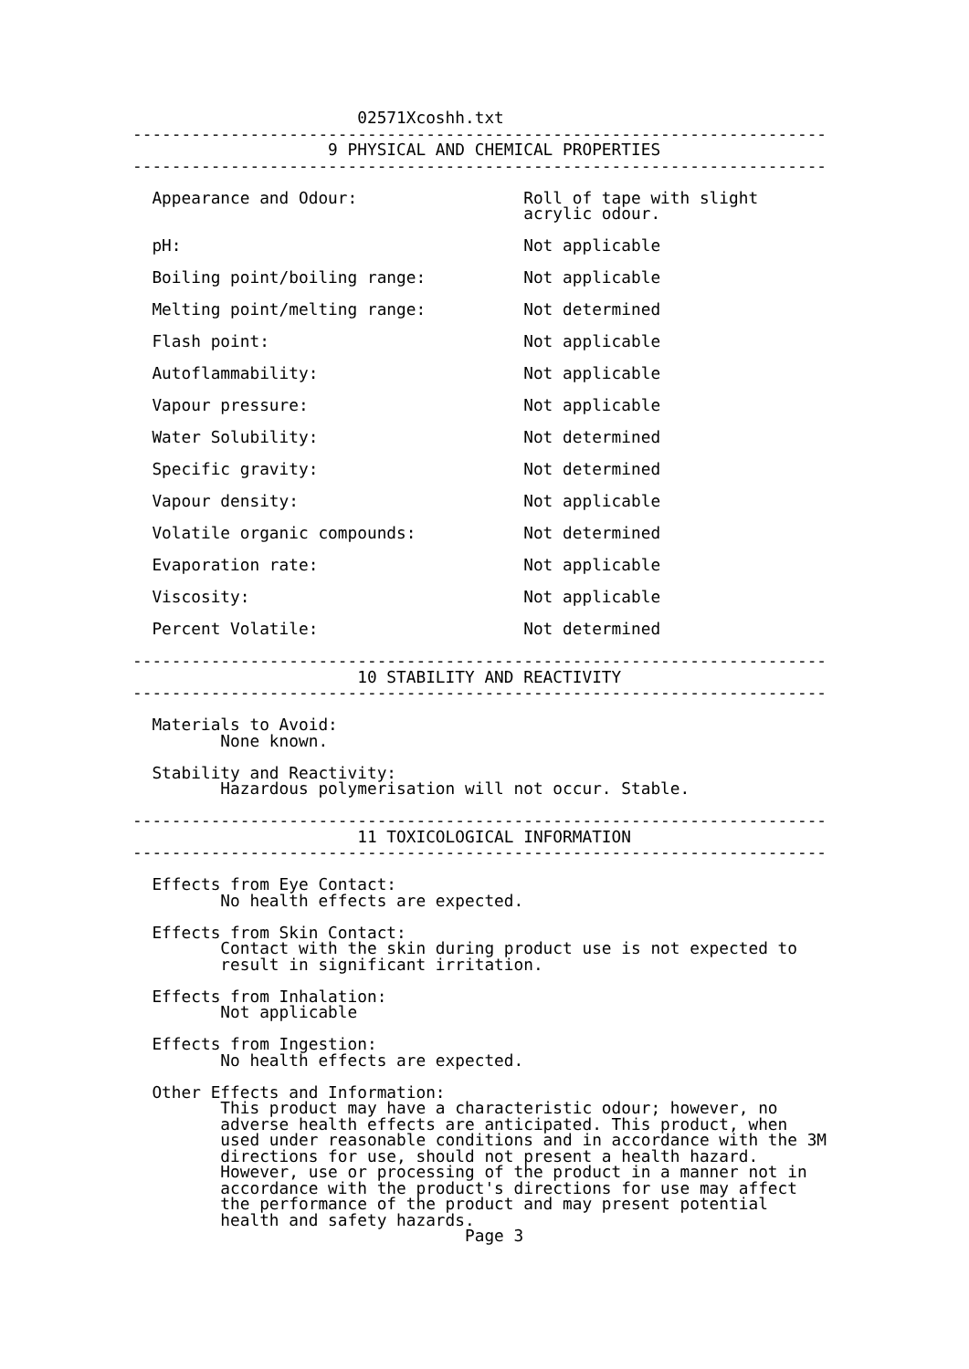02571Xcoshh.txt
-----------------------------------------------------------------------
                    9 PHYSICAL AND CHEMICAL PROPERTIES
-----------------------------------------------------------------------

  Appearance and Odour:                 Roll of tape with slight
                                        acrylic odour.

  pH:                                   Not applicable

  Boiling point/boiling range:          Not applicable

  Melting point/melting range:          Not determined

  Flash point:                          Not applicable

  Autoflammability:                     Not applicable

  Vapour pressure:                      Not applicable

  Water Solubility:                     Not determined

  Specific gravity:                     Not determined

  Vapour density:                       Not applicable

  Volatile organic compounds:           Not determined

  Evaporation rate:                     Not applicable

  Viscosity:                            Not applicable

  Percent Volatile:                     Not determined

-----------------------------------------------------------------------
                       10 STABILITY AND REACTIVITY
-----------------------------------------------------------------------

  Materials to Avoid:
         None known.

  Stability and Reactivity:
         Hazardous polymerisation will not occur. Stable.

-----------------------------------------------------------------------
                       11 TOXICOLOGICAL INFORMATION
-----------------------------------------------------------------------

  Effects from Eye Contact:
         No health effects are expected.

  Effects from Skin Contact:
         Contact with the skin during product use is not expected to
         result in significant irritation.

  Effects from Inhalation:
         Not applicable

  Effects from Ingestion:
         No health effects are expected.

  Other Effects and Information:
         This product may have a characteristic odour; however, no
         adverse health effects are anticipated. This product, when
         used under reasonable conditions and in accordance with the 3M
         directions for use, should not present a health hazard.
         However, use or processing of the product in a manner not in
         accordance with the product's directions for use may affect
         the performance of the product and may present potential
         health and safety hazards.
                                  Page 3